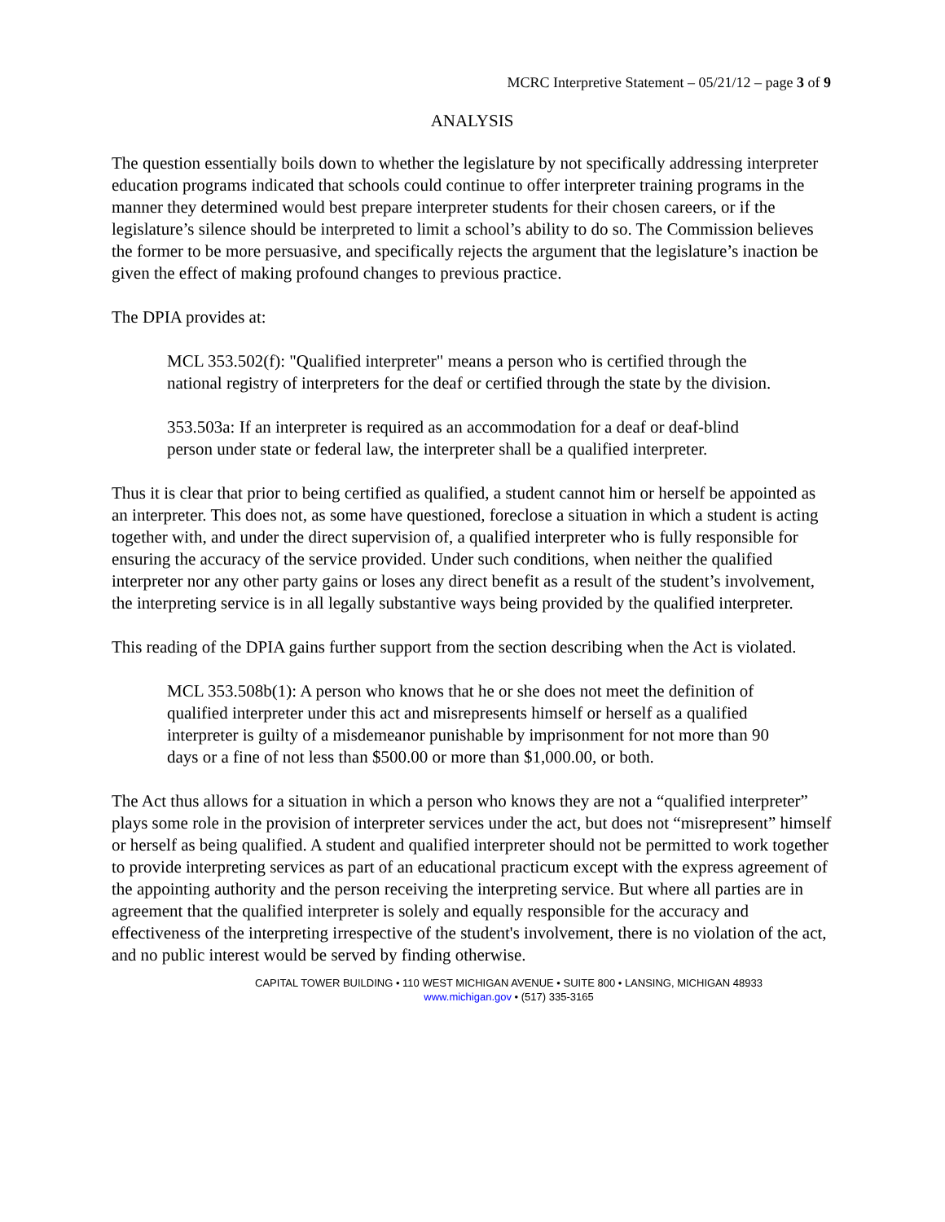MCRC Interpretive Statement – 05/21/12 – page 3 of 9
ANALYSIS
The question essentially boils down to whether the legislature by not specifically addressing interpreter education programs indicated that schools could continue to offer interpreter training programs in the manner they determined would best prepare interpreter students for their chosen careers, or if the legislature’s silence should be interpreted to limit a school’s ability to do so. The Commission believes the former to be more persuasive, and specifically rejects the argument that the legislature’s inaction be given the effect of making profound changes to previous practice.
The DPIA provides at:
MCL 353.502(f): "Qualified interpreter" means a person who is certified through the national registry of interpreters for the deaf or certified through the state by the division.
353.503a: If an interpreter is required as an accommodation for a deaf or deaf-blind person under state or federal law, the interpreter shall be a qualified interpreter.
Thus it is clear that prior to being certified as qualified, a student cannot him or herself be appointed as an interpreter. This does not, as some have questioned, foreclose a situation in which a student is acting together with, and under the direct supervision of, a qualified interpreter who is fully responsible for ensuring the accuracy of the service provided. Under such conditions, when neither the qualified interpreter nor any other party gains or loses any direct benefit as a result of the student’s involvement, the interpreting service is in all legally substantive ways being provided by the qualified interpreter.
This reading of the DPIA gains further support from the section describing when the Act is violated.
MCL 353.508b(1): A person who knows that he or she does not meet the definition of qualified interpreter under this act and misrepresents himself or herself as a qualified interpreter is guilty of a misdemeanor punishable by imprisonment for not more than 90 days or a fine of not less than $500.00 or more than $1,000.00, or both.
The Act thus allows for a situation in which a person who knows they are not a “qualified interpreter” plays some role in the provision of interpreter services under the act, but does not “misrepresent” himself or herself as being qualified. A student and qualified interpreter should not be permitted to work together to provide interpreting services as part of an educational practicum except with the express agreement of the appointing authority and the person receiving the interpreting service. But where all parties are in agreement that the qualified interpreter is solely and equally responsible for the accuracy and effectiveness of the interpreting irrespective of the student's involvement, there is no violation of the act, and no public interest would be served by finding otherwise.
CAPITAL TOWER BUILDING • 110 WEST MICHIGAN AVENUE • SUITE 800 • LANSING, MICHIGAN 48933
www.michigan.gov • (517) 335-3165